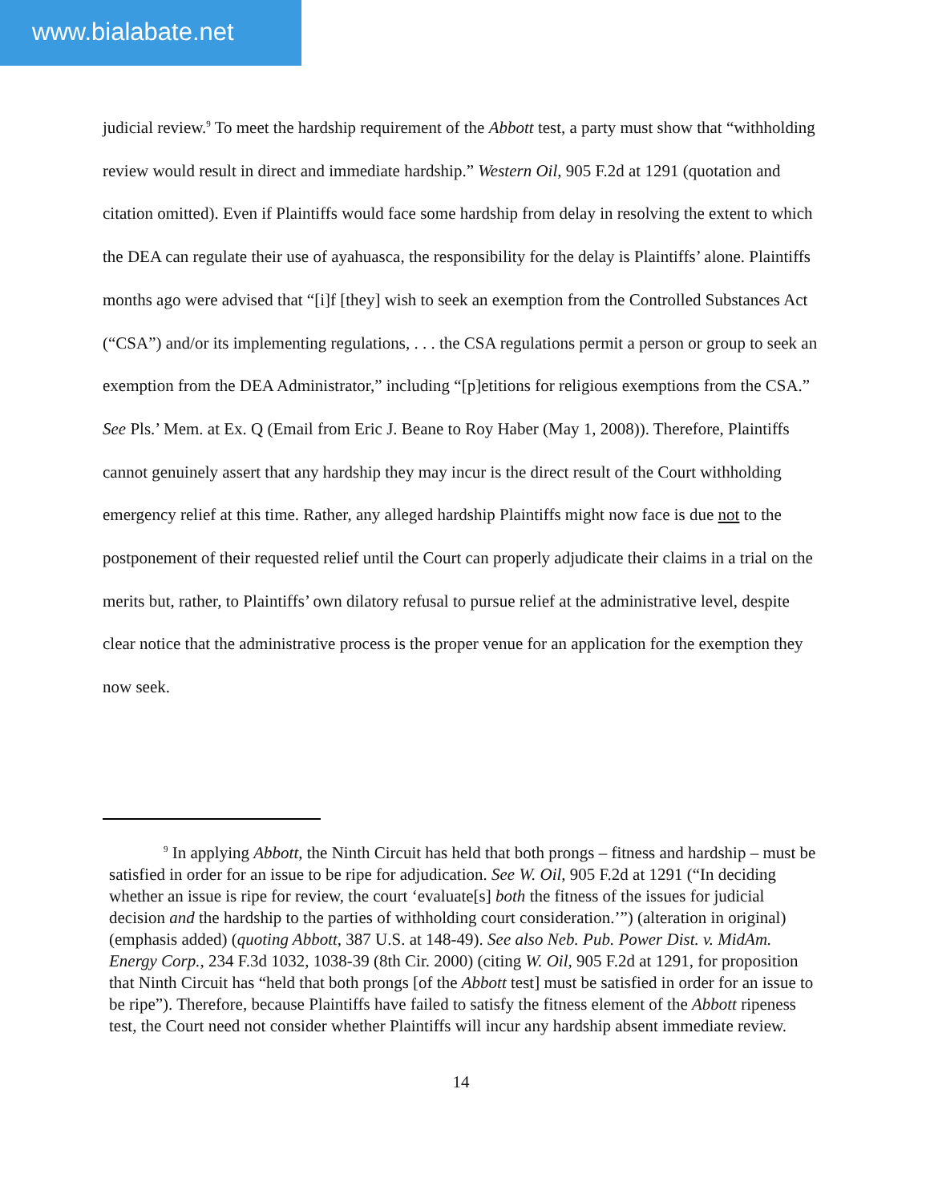www.bialabate.net
judicial review.<sup>9</sup> To meet the hardship requirement of the Abbott test, a party must show that “withholding review would result in direct and immediate hardship.” Western Oil, 905 F.2d at 1291 (quotation and citation omitted). Even if Plaintiffs would face some hardship from delay in resolving the extent to which the DEA can regulate their use of ayahuasca, the responsibility for the delay is Plaintiffs’ alone. Plaintiffs months ago were advised that “[i]f [they] wish to seek an exemption from the Controlled Substances Act (“CSA”) and/or its implementing regulations, . . . the CSA regulations permit a person or group to seek an exemption from the DEA Administrator,” including “[p]etitions for religious exemptions from the CSA.” See Pls.’ Mem. at Ex. Q (Email from Eric J. Beane to Roy Haber (May 1, 2008)). Therefore, Plaintiffs cannot genuinely assert that any hardship they may incur is the direct result of the Court withholding emergency relief at this time. Rather, any alleged hardship Plaintiffs might now face is due not to the postponement of their requested relief until the Court can properly adjudicate their claims in a trial on the merits but, rather, to Plaintiffs’ own dilatory refusal to pursue relief at the administrative level, despite clear notice that the administrative process is the proper venue for an application for the exemption they now seek.
<sup>9</sup> In applying Abbott, the Ninth Circuit has held that both prongs – fitness and hardship – must be satisfied in order for an issue to be ripe for adjudication. See W. Oil, 905 F.2d at 1291 (“In deciding whether an issue is ripe for review, the court ‘evaluate[s] both the fitness of the issues for judicial decision and the hardship to the parties of withholding court consideration.’”) (alteration in original) (emphasis added) (quoting Abbott, 387 U.S. at 148-49). See also Neb. Pub. Power Dist. v. MidAm. Energy Corp., 234 F.3d 1032, 1038-39 (8th Cir. 2000) (citing W. Oil, 905 F.2d at 1291, for proposition that Ninth Circuit has “held that both prongs [of the Abbott test] must be satisfied in order for an issue to be ripe”). Therefore, because Plaintiffs have failed to satisfy the fitness element of the Abbott ripeness test, the Court need not consider whether Plaintiffs will incur any hardship absent immediate review.
14